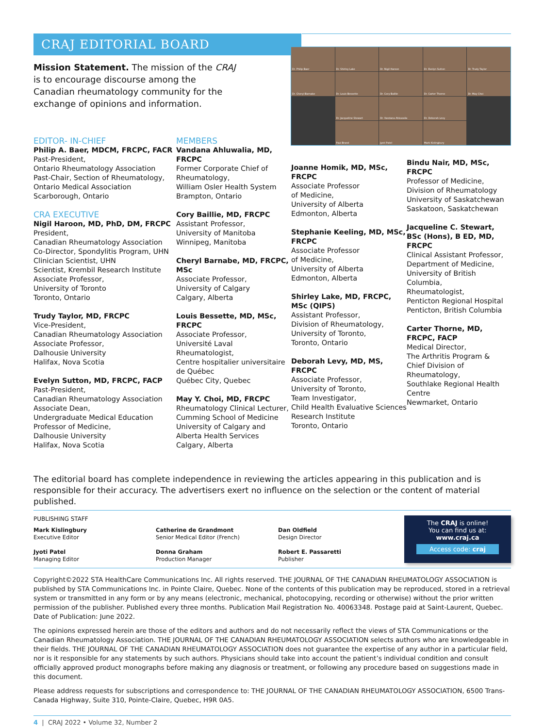CRAJ EDITORIAL BOARD
Mission Statement. The mission of the CRAJ is to encourage discourse among the Canadian rheumatology community for the exchange of opinions and information.
Dr. Philip Baer
Dr. Shirley Lake
Dr. Nigil Haroon
Dr. Evelyn Sutton
Dr. Trudy Taylor
Dr. Cheryl Barnabe
Dr. Louis Bessette
Dr. Cory Baillie
Dr. Carter Thorne
Dr. May Choi
Dr. Jacqueline Stewart
Dr. Vandana Ahluwalia
Dr. Deborah Levy
Paul Brand
Jyoti Patel
Mark Kislingbury
EDITOR- IN-CHIEF
Philip A. Baer, MDCM, FRCPC, FACR
Past-President,
Ontario Rheumatology Association
Past-Chair, Section of Rheumatology,
Ontario Medical Association
Scarborough, Ontario
CRA EXECUTIVE
Nigil Haroon, MD, PhD, DM, FRCPC
President,
Canadian Rheumatology Association
Co-Director, Spondylitis Program, UHN
Clinician Scientist, UHN
Scientist, Krembil Research Institute
Associate Professor,
University of Toronto
Toronto, Ontario
Trudy Taylor, MD, FRCPC
Vice-President,
Canadian Rheumatology Association
Associate Professor,
Dalhousie University
Halifax, Nova Scotia
Evelyn Sutton, MD, FRCPC, FACP
Past-President,
Canadian Rheumatology Association
Associate Dean,
Undergraduate Medical Education
Professor of Medicine,
Dalhousie University
Halifax, Nova Scotia
MEMBERS
Vandana Ahluwalia, MD, FRCPC
Former Corporate Chief of Rheumatology,
William Osler Health System
Brampton, Ontario
Cory Baillie, MD, FRCPC
Assistant Professor,
University of Manitoba
Winnipeg, Manitoba
Cheryl Barnabe, MD, FRCPC, MSc
Associate Professor,
University of Calgary
Calgary, Alberta
Louis Bessette, MD, MSc, FRCPC
Associate Professor,
Université Laval
Rheumatologist,
Centre hospitalier universitaire de Québec
Québec City, Quebec
May Y. Choi, MD, FRCPC
Rheumatology Clinical Lecturer,
Cumming School of Medicine
University of Calgary and
Alberta Health Services
Calgary, Alberta
Joanne Homik, MD, MSc, FRCPC
Associate Professor
of Medicine,
University of Alberta
Edmonton, Alberta
Stephanie Keeling, MD, MSc, FRCPC
Associate Professor
of Medicine,
University of Alberta
Edmonton, Alberta
Shirley Lake, MD, FRCPC, MSc (QIPS)
Assistant Professor,
Division of Rheumatology,
University of Toronto,
Toronto, Ontario
Deborah Levy, MD, MS, FRCPC
Associate Professor,
University of Toronto,
Team Investigator,
Child Health Evaluative Sciences Research Institute
Toronto, Ontario
Bindu Nair, MD, MSc, FRCPC
Professor of Medicine,
Division of Rheumatology
University of Saskatchewan
Saskatoon, Saskatchewan
Jacqueline C. Stewart, BSc (Hons), B ED, MD, FRCPC
Clinical Assistant Professor,
Department of Medicine,
University of British Columbia,
Rheumatologist,
Penticton Regional Hospital
Penticton, British Columbia
Carter Thorne, MD, FRCPC, FACP
Medical Director,
The Arthritis Program &
Chief Division of Rheumatology,
Southlake Regional Health Centre
Newmarket, Ontario
The editorial board has complete independence in reviewing the articles appearing in this publication and is responsible for their accuracy. The advertisers exert no influence on the selection or the content of material published.
PUBLISHING STAFF
Mark Kislingbury
Executive Editor
Jyoti Patel
Managing Editor
Catherine de Grandmont
Senior Medical Editor (French)
Donna Graham
Production Manager
Dan Oldfield
Design Director
Robert E. Passaretti
Publisher
The CRAJ is online!
You can find us at:
www.craj.ca
Access code: craj
Copyright©2022 STA HealthCare Communications Inc. All rights reserved. THE JOURNAL OF THE CANADIAN RHEUMATOLOGY ASSOCIATION is published by STA Communications Inc. in Pointe Claire, Quebec. None of the contents of this publication may be reproduced, stored in a retrieval system or transmitted in any form or by any means (electronic, mechanical, photocopying, recording or otherwise) without the prior written permission of the publisher. Published every three months. Publication Mail Registration No. 40063348. Postage paid at Saint-Laurent, Quebec. Date of Publication: June 2022.
The opinions expressed herein are those of the editors and authors and do not necessarily reflect the views of STA Communications or the Canadian Rheumatology Association. THE JOURNAL OF THE CANADIAN RHEUMATOLOGY ASSOCIATION selects authors who are knowledgeable in their fields. THE JOURNAL OF THE CANADIAN RHEUMATOLOGY ASSOCIATION does not guarantee the expertise of any author in a particular field, nor is it responsible for any statements by such authors. Physicians should take into account the patient’s individual condition and consult officially approved product monographs before making any diagnosis or treatment, or following any procedure based on suggestions made in this document.
Please address requests for subscriptions and correspondence to: THE JOURNAL OF THE CANADIAN RHEUMATOLOGY ASSOCIATION, 6500 Trans-Canada Highway, Suite 310, Pointe-Claire, Quebec, H9R 0A5.
4 | CRAJ 2022 • Volume 32, Number 2